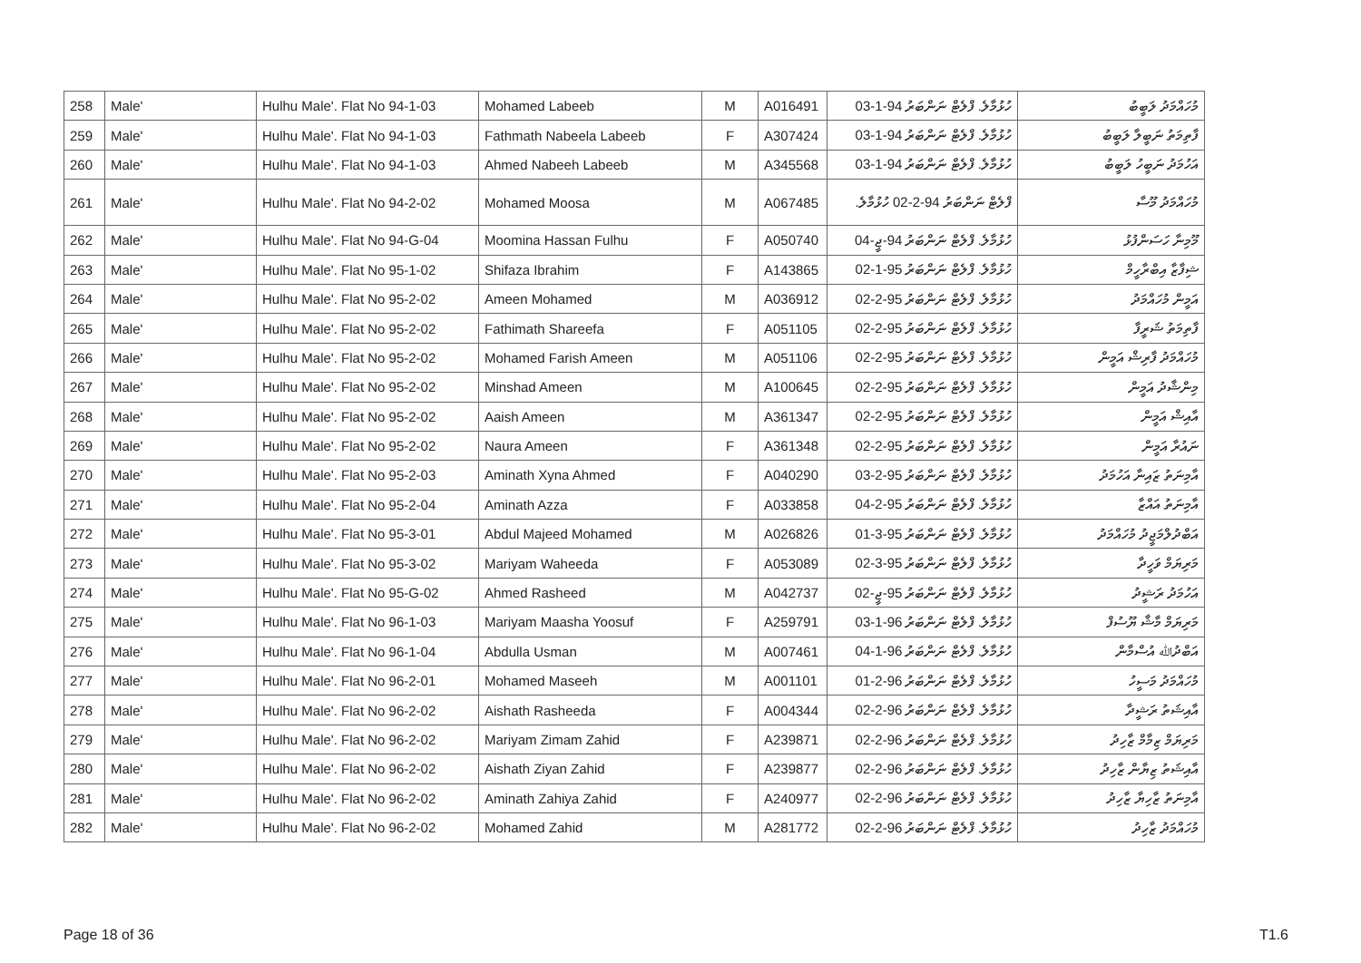| 258 | Male' | Hulhu Male'. Flat No 94-1-03 | Mohamed Labeeb | M | A016491 | ހުޅުމާލެ. ފްލެޓް ނަންބަރު 94-1-03 | މުހައްމަދު ލަބީބު |
| 259 | Male' | Hulhu Male'. Flat No 94-1-03 | Fathmath Nabeela Labeeb | F | A307424 | ހުޅުމާލެ. ފްލެޓް ނަންބަރު 94-1-03 | ފާތިމަތު ނަބީލާ ލަބީބު |
| 260 | Male' | Hulhu Male'. Flat No 94-1-03 | Ahmed Nabeeh Labeeb | M | A345568 | ހުޅުމާލެ. ފްލެޓް ނަންބަރު 94-1-03 | އަހުމަދު ނަބީހު ލަބީބު |
| 261 | Male' | Hulhu Male'. Flat No 94-2-02 | Mohamed Moosa | M | A067485 | ފްލެޓް ނަންބަރު 94-2-02 ހުޅުމާލެ. | މުހައްމަދު މޫސާ |
| 262 | Male' | Hulhu Male'. Flat No 94-G-04 | Moomina Hassan Fulhu | F | A050740 | ހުޅުމާލެ. ފްލެޓް ނަންބަރު 94-ޖީ-04 | މޫމިނާ ހަސަންފުޅު |
| 263 | Male' | Hulhu Male'. Flat No 95-1-02 | Shifaza Ibrahim | F | A143865 | ހުޅުމާލެ. ފްލެޓް ނަންބަރު 95-1-02 | ޝިފާޒާ އިބްރާހީމް |
| 264 | Male' | Hulhu Male'. Flat No 95-2-02 | Ameen Mohamed | M | A036912 | ހުޅުމާލެ. ފްލެޓް ނަންބަރު 95-2-02 | އަމީން މުހައްމަދު |
| 265 | Male' | Hulhu Male'. Flat No 95-2-02 | Fathimath Shareefa | F | A051105 | ހުޅުމާލެ. ފްލެޓް ނަންބަރު 95-2-02 | ފާތިމަތު ޝަރީފާ |
| 266 | Male' | Hulhu Male'. Flat No 95-2-02 | Mohamed Farish Ameen | M | A051106 | ހުޅުމާލެ. ފްލެޓް ނަންބަރު 95-2-02 | މުހައްމަދު ފާރިޝް އަމީން |
| 267 | Male' | Hulhu Male'. Flat No 95-2-02 | Minshad Ameen | M | A100645 | ހުޅުމާލެ. ފްލެޓް ނަންބަރު 95-2-02 | މިންޝާދު އަމީން |
| 268 | Male' | Hulhu Male'. Flat No 95-2-02 | Aaish Ameen | M | A361347 | ހުޅުމާލެ. ފްލެޓް ނަންބަރު 95-2-02 | އާއިޝް އަމީން |
| 269 | Male' | Hulhu Male'. Flat No 95-2-02 | Naura Ameen | F | A361348 | ހުޅުމާލެ. ފްލެޓް ނަންބަރު 95-2-02 | ނައުރާ އަމީން |
| 270 | Male' | Hulhu Male'. Flat No 95-2-03 | Aminath Xyna Ahmed | F | A040290 | ހުޅުމާލެ. ފްލެޓް ނަންބަރު 95-2-03 | އާމިނަތު ޒައިނާ އަހުމަދު |
| 271 | Male' | Hulhu Male'. Flat No 95-2-04 | Aminath Azza | F | A033858 | ހުޅުމާލެ. ފްލެޓް ނަންބަރު 95-2-04 | އާމިނަތު އައްޒާ |
| 272 | Male' | Hulhu Male'. Flat No 95-3-01 | Abdul Majeed Mohamed | M | A026826 | ހުޅުމާލެ. ފްލެޓް ނަންބަރު 95-3-01 | އަބްދުލްމަޖީދު މުހައްމަދު |
| 273 | Male' | Hulhu Male'. Flat No 95-3-02 | Mariyam Waheeda | F | A053089 | ހުޅުމާލެ. ފްލެޓް ނަންބަރު 95-3-02 | މަރިޔަމް ވަހީދާ |
| 274 | Male' | Hulhu Male'. Flat No 95-G-02 | Ahmed Rasheed | M | A042737 | ހުޅުމާލެ. ފްލެޓް ނަންބަރު 95-ޖީ-02 | އަހުމަދު ރަޝީދު |
| 275 | Male' | Hulhu Male'. Flat No 96-1-03 | Mariyam Maasha Yoosuf | F | A259791 | ހުޅުމާލެ. ފްލެޓް ނަންބަރު 96-1-03 | މަރިޔަމް މާޝާ ޔޫސުފް |
| 276 | Male' | Hulhu Male'. Flat No 96-1-04 | Abdulla Usman | M | A007461 | ހުޅުމާލެ. ފްލެޓް ނަންބަރު 96-1-04 | އަބްދުﷲ އުސްމާން |
| 277 | Male' | Hulhu Male'. Flat No 96-2-01 | Mohamed Maseeh | M | A001101 | ހުޅުމާލެ. ފްލެޓް ނަންބަރު 96-2-01 | މުހައްމަދު މަސީހު |
| 278 | Male' | Hulhu Male'. Flat No 96-2-02 | Aishath Rasheeda | F | A004344 | ހުޅުމާލެ. ފްލެޓް ނަންބަރު 96-2-02 | އާއިޝަތު ރަޝީދާ |
| 279 | Male' | Hulhu Male'. Flat No 96-2-02 | Mariyam Zimam Zahid | F | A239871 | ހުޅުމާލެ. ފްލެޓް ނަންބަރު 96-2-02 | މަރިޔަމް ޒިމާމް ޒާހިދު |
| 280 | Male' | Hulhu Male'. Flat No 96-2-02 | Aishath Ziyan Zahid | F | A239877 | ހުޅުމާލެ. ފްލެޓް ނަންބަރު 96-2-02 | އާއިޝަތު ޒިޔާން ޒާހިދު |
| 281 | Male' | Hulhu Male'. Flat No 96-2-02 | Aminath Zahiya Zahid | F | A240977 | ހުޅުމާލެ. ފްލެޓް ނަންބަރު 96-2-02 | އާމިނަތު ޒާހިޔާ ޒާހިދު |
| 282 | Male' | Hulhu Male'. Flat No 96-2-02 | Mohamed Zahid | M | A281772 | ހުޅުމާލެ. ފްލެޓް ނަންބަރު 96-2-02 | މުހައްމަދު ޒާހިދު |
Page 18 of 36 T1.6